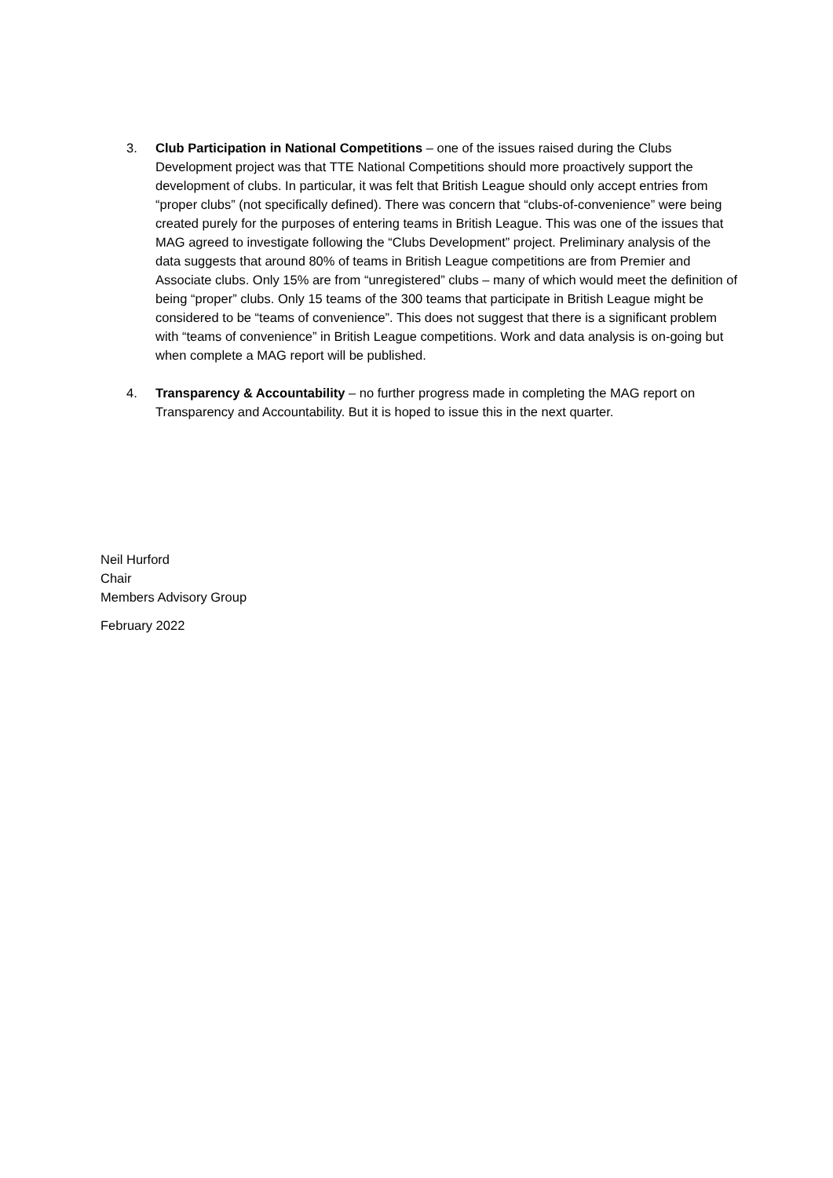3. Club Participation in National Competitions – one of the issues raised during the Clubs Development project was that TTE National Competitions should more proactively support the development of clubs. In particular, it was felt that British League should only accept entries from “proper clubs” (not specifically defined). There was concern that “clubs-of-convenience” were being created purely for the purposes of entering teams in British League. This was one of the issues that MAG agreed to investigate following the “Clubs Development” project. Preliminary analysis of the data suggests that around 80% of teams in British League competitions are from Premier and Associate clubs. Only 15% are from “unregistered” clubs – many of which would meet the definition of being “proper” clubs. Only 15 teams of the 300 teams that participate in British League might be considered to be “teams of convenience”. This does not suggest that there is a significant problem with “teams of convenience” in British League competitions. Work and data analysis is on-going but when complete a MAG report will be published.
4. Transparency & Accountability – no further progress made in completing the MAG report on Transparency and Accountability. But it is hoped to issue this in the next quarter.
Neil Hurford
Chair
Members Advisory Group
February 2022